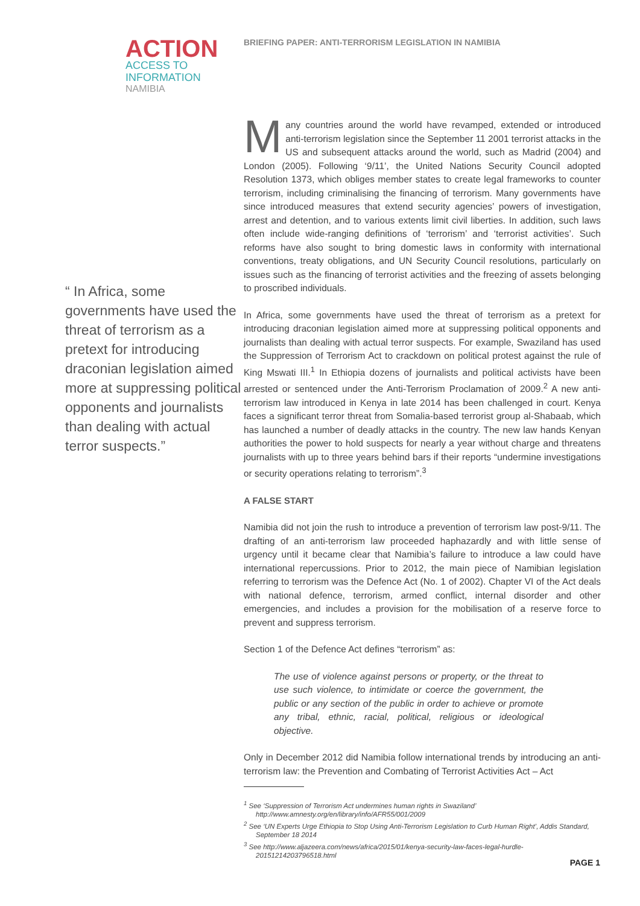ACTION
ACCESS TO
INFORMATION
NAMIBIA
BRIEFING PAPER: ANTI-TERRORISM LEGISLATION IN NAMIBIA
“ In Africa, some governments have used the threat of terrorism as a pretext for introducing draconian legislation aimed more at suppressing political opponents and journalists than dealing with actual terror suspects.”
Many countries around the world have revamped, extended or introduced anti-terrorism legislation since the September 11 2001 terrorist attacks in the US and subsequent attacks around the world, such as Madrid (2004) and London (2005). Following ‘9/11’, the United Nations Security Council adopted Resolution 1373, which obliges member states to create legal frameworks to counter terrorism, including criminalising the financing of terrorism. Many governments have since introduced measures that extend security agencies’ powers of investigation, arrest and detention, and to various extents limit civil liberties. In addition, such laws often include wide-ranging definitions of ‘terrorism’ and ‘terrorist activities’. Such reforms have also sought to bring domestic laws in conformity with international conventions, treaty obligations, and UN Security Council resolutions, particularly on issues such as the financing of terrorist activities and the freezing of assets belonging to proscribed individuals.
In Africa, some governments have used the threat of terrorism as a pretext for introducing draconian legislation aimed more at suppressing political opponents and journalists than dealing with actual terror suspects. For example, Swaziland has used the Suppression of Terrorism Act to crackdown on political protest against the rule of King Mswati III.<sup>1</sup> In Ethiopia dozens of journalists and political activists have been arrested or sentenced under the Anti-Terrorism Proclamation of 2009.<sup>2</sup> A new anti-terrorism law introduced in Kenya in late 2014 has been challenged in court. Kenya faces a significant terror threat from Somalia-based terrorist group al-Shabaab, which has launched a number of deadly attacks in the country. The new law hands Kenyan authorities the power to hold suspects for nearly a year without charge and threatens journalists with up to three years behind bars if their reports “undermine investigations or security operations relating to terrorism”.<sup>3</sup>
A FALSE START
Namibia did not join the rush to introduce a prevention of terrorism law post-9/11. The drafting of an anti-terrorism law proceeded haphazardly and with little sense of urgency until it became clear that Namibia’s failure to introduce a law could have international repercussions. Prior to 2012, the main piece of Namibian legislation referring to terrorism was the Defence Act (No. 1 of 2002). Chapter VI of the Act deals with national defence, terrorism, armed conflict, internal disorder and other emergencies, and includes a provision for the mobilisation of a reserve force to prevent and suppress terrorism.
Section 1 of the Defence Act defines “terrorism” as:
The use of violence against persons or property, or the threat to use such violence, to intimidate or coerce the government, the public or any section of the public in order to achieve or promote any tribal, ethnic, racial, political, religious or ideological objective.
Only in December 2012 did Namibia follow international trends by introducing an anti-terrorism law: the Prevention and Combating of Terrorist Activities Act – Act
<sup>1</sup> See ‘Suppression of Terrorism Act undermines human rights in Swaziland’ http://www.amnesty.org/en/library/info/AFR55/001/2009
<sup>2</sup> See ‘UN Experts Urge Ethiopia to Stop Using Anti-Terrorism Legislation to Curb Human Right’, Addis Standard, September 18 2014
<sup>3</sup> See http://www.aljazeera.com/news/africa/2015/01/kenya-security-law-faces-legal-hurdle-20151214203796518.html
PAGE 1